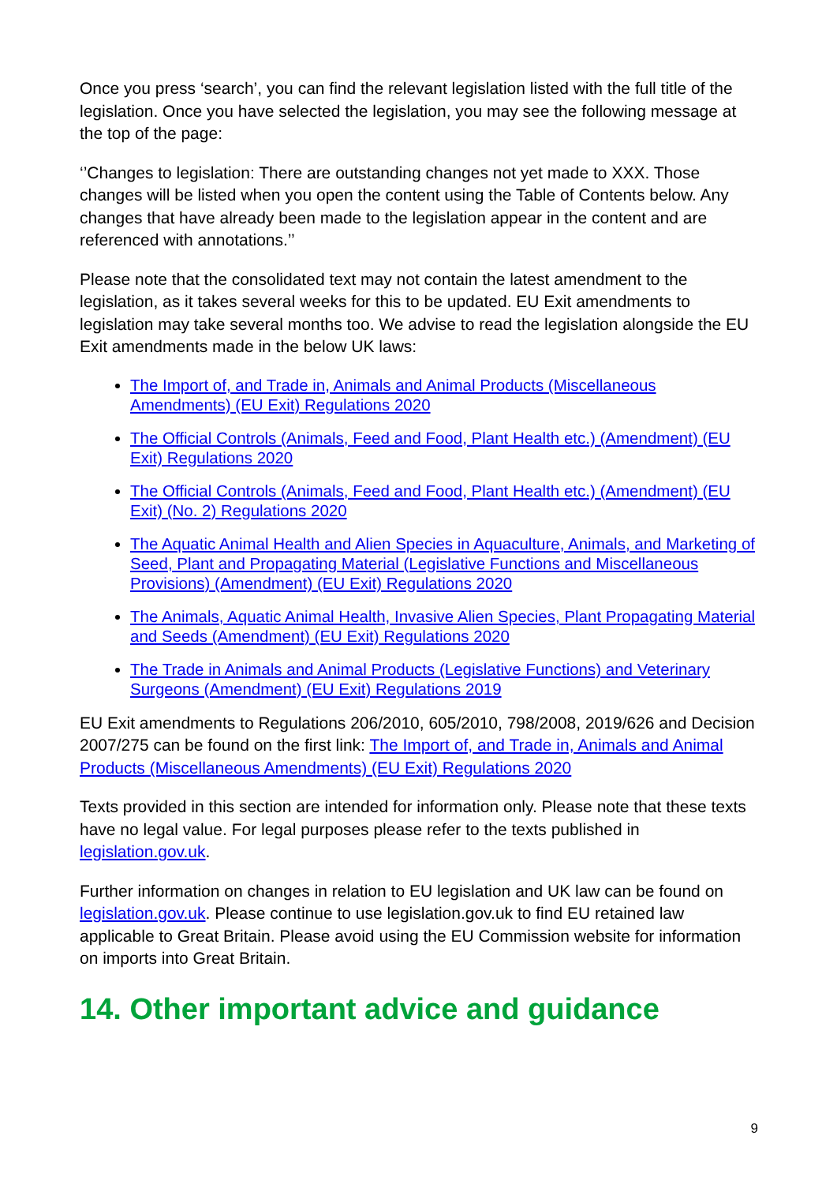Once you press ‘search’, you can find the relevant legislation listed with the full title of the legislation. Once you have selected the legislation, you may see the following message at the top of the page:
‘’Changes to legislation: There are outstanding changes not yet made to XXX. Those changes will be listed when you open the content using the Table of Contents below. Any changes that have already been made to the legislation appear in the content and are referenced with annotations.’’
Please note that the consolidated text may not contain the latest amendment to the legislation, as it takes several weeks for this to be updated. EU Exit amendments to legislation may take several months too. We advise to read the legislation alongside the EU Exit amendments made in the below UK laws:
The Import of, and Trade in, Animals and Animal Products (Miscellaneous Amendments) (EU Exit) Regulations 2020
The Official Controls (Animals, Feed and Food, Plant Health etc.) (Amendment) (EU Exit) Regulations 2020
The Official Controls (Animals, Feed and Food, Plant Health etc.) (Amendment) (EU Exit) (No. 2) Regulations 2020
The Aquatic Animal Health and Alien Species in Aquaculture, Animals, and Marketing of Seed, Plant and Propagating Material (Legislative Functions and Miscellaneous Provisions) (Amendment) (EU Exit) Regulations 2020
The Animals, Aquatic Animal Health, Invasive Alien Species, Plant Propagating Material and Seeds (Amendment) (EU Exit) Regulations 2020
The Trade in Animals and Animal Products (Legislative Functions) and Veterinary Surgeons (Amendment) (EU Exit) Regulations 2019
EU Exit amendments to Regulations 206/2010, 605/2010, 798/2008, 2019/626 and Decision 2007/275 can be found on the first link: The Import of, and Trade in, Animals and Animal Products (Miscellaneous Amendments) (EU Exit) Regulations 2020
Texts provided in this section are intended for information only. Please note that these texts have no legal value. For legal purposes please refer to the texts published in legislation.gov.uk.
Further information on changes in relation to EU legislation and UK law can be found on legislation.gov.uk. Please continue to use legislation.gov.uk to find EU retained law applicable to Great Britain. Please avoid using the EU Commission website for information on imports into Great Britain.
14. Other important advice and guidance
9